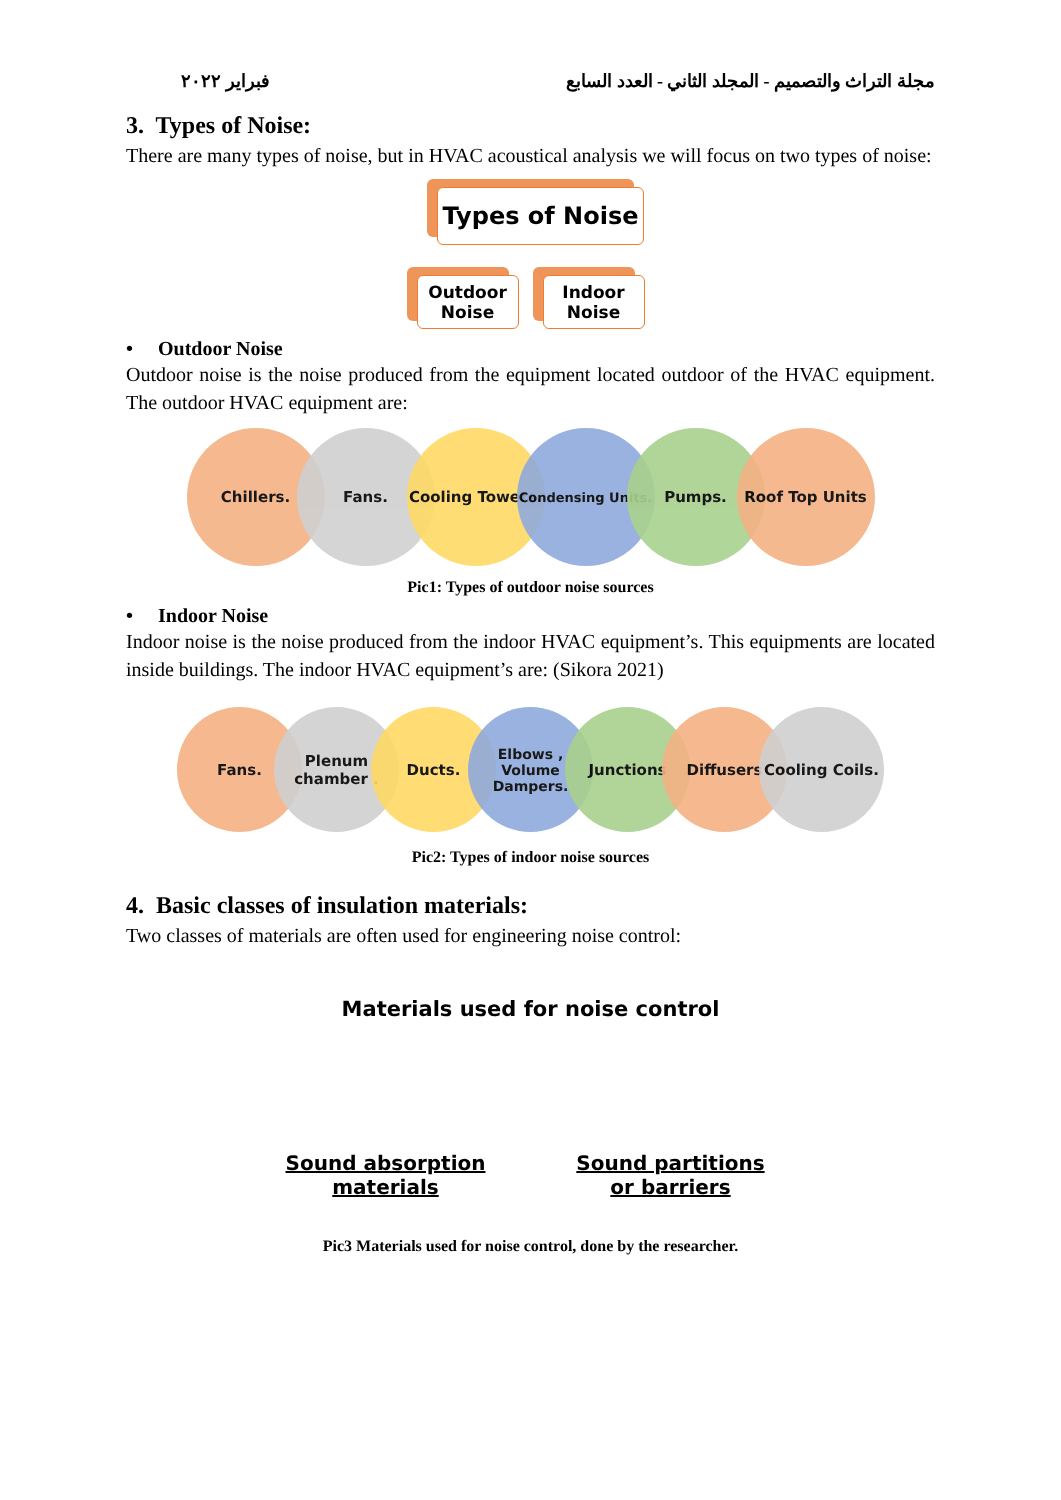فبراير ٢٠٢٢ مجلة التراث والتصميم - المجلد الثاني - العدد السابع
3. Types of Noise:
There are many types of noise, but in HVAC acoustical analysis we will focus on two types of noise:
Types of Noise
Outdoor Noise
Indoor Noise
• Outdoor Noise
Outdoor noise is the noise produced from the equipment located outdoor of the HVAC equipment. The outdoor HVAC equipment are:
Chillers. Fans. Cooling Towers.
Condensing Units.
Pumps. Roof Top Units
Pic1: Types of outdoor noise sources
• Indoor Noise
Indoor noise is the noise produced from the indoor HVAC equipment’s. This equipments are located inside buildings. The indoor HVAC equipment’s are: (Sikora 2021)
Fans. Plenum chamber .
Ducts. Elbows , Volume Dampers.
Junctions Diffusers Cooling Coils.
Pic2: Types of indoor noise sources
4. Basic classes of insulation materials:
Two classes of materials are often used for engineering noise control:
Materials used for noise control
Sound absorption materials
Sound partitions or barriers
Pic3 Materials used for noise control, done by the researcher.